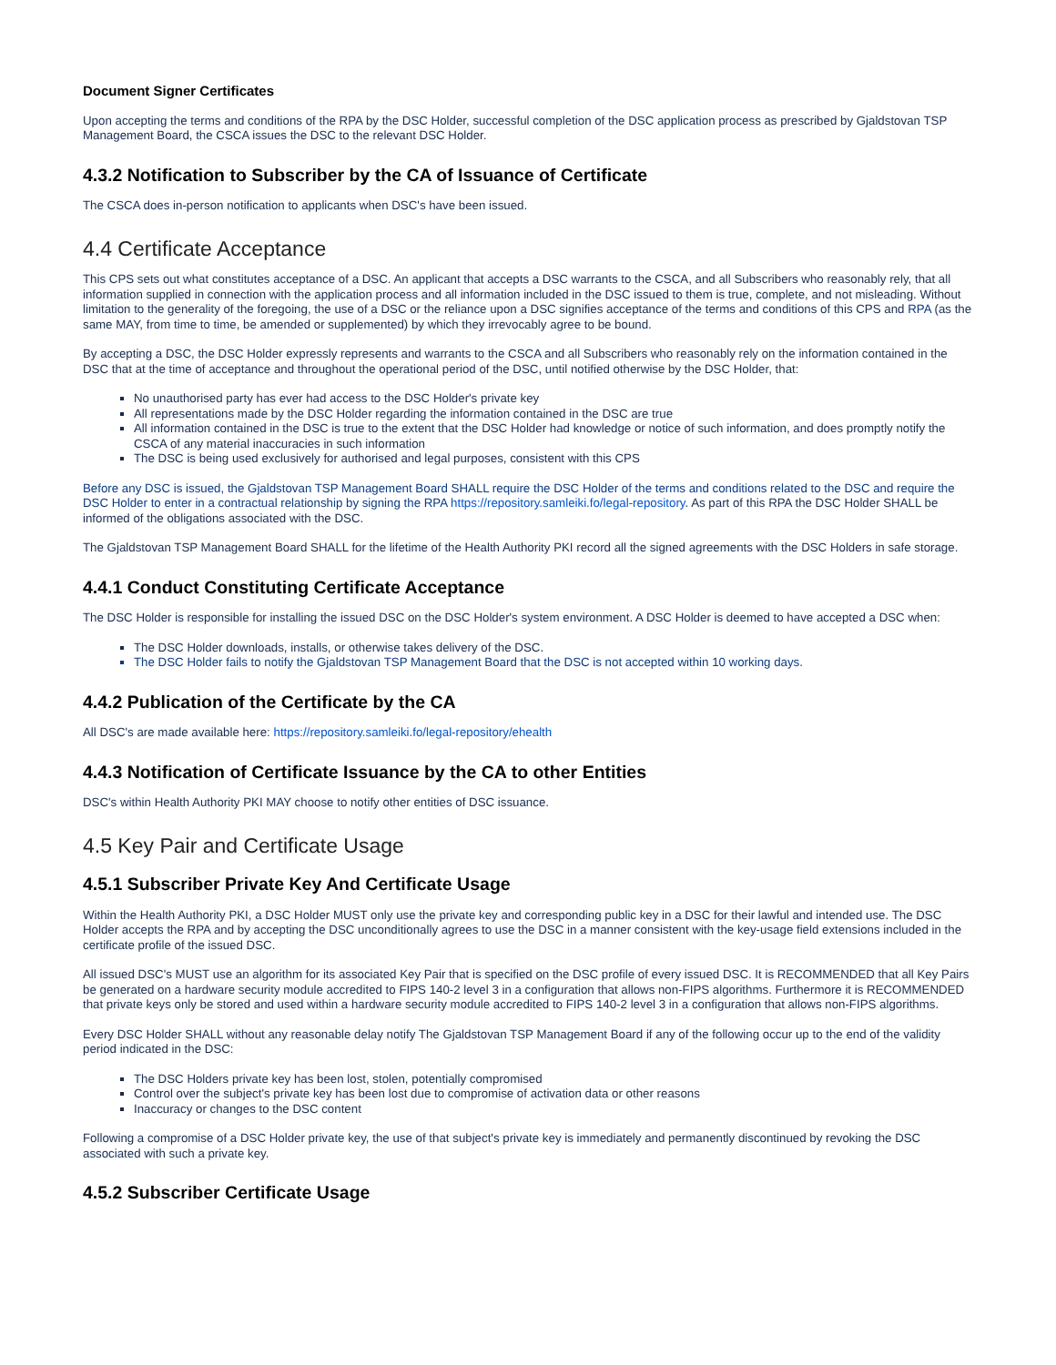Document Signer Certificates
Upon accepting the terms and conditions of the RPA by the DSC Holder, successful completion of the DSC application process as prescribed by Gjaldstovan TSP Management Board, the CSCA issues the DSC to the relevant DSC Holder.
4.3.2 Notification to Subscriber by the CA of Issuance of Certificate
The CSCA does in-person notification to applicants when DSC's have been issued.
4.4 Certificate Acceptance
This CPS sets out what constitutes acceptance of a DSC. An applicant that accepts a DSC warrants to the CSCA, and all Subscribers who reasonably rely, that all information supplied in connection with the application process and all information included in the DSC issued to them is true, complete, and not misleading. Without limitation to the generality of the foregoing, the use of a DSC or the reliance upon a DSC signifies acceptance of the terms and conditions of this CPS and RPA (as the same MAY, from time to time, be amended or supplemented) by which they irrevocably agree to be bound.
By accepting a DSC, the DSC Holder expressly represents and warrants to the CSCA and all Subscribers who reasonably rely on the information contained in the DSC that at the time of acceptance and throughout the operational period of the DSC, until notified otherwise by the DSC Holder, that:
No unauthorised party has ever had access to the DSC Holder's private key
All representations made by the DSC Holder regarding the information contained in the DSC are true
All information contained in the DSC is true to the extent that the DSC Holder had knowledge or notice of such information, and does promptly notify the CSCA of any material inaccuracies in such information
The DSC is being used exclusively for authorised and legal purposes, consistent with this CPS
Before any DSC is issued, the Gjaldstovan TSP Management Board SHALL require the DSC Holder of the terms and conditions related to the DSC and require the DSC Holder to enter in a contractual relationship by signing the RPA https://repository.samleiki.fo/legal-repository. As part of this RPA the DSC Holder SHALL be informed of the obligations associated with the DSC.
The Gjaldstovan TSP Management Board SHALL for the lifetime of the Health Authority PKI record all the signed agreements with the DSC Holders in safe storage.
4.4.1 Conduct Constituting Certificate Acceptance
The DSC Holder is responsible for installing the issued DSC on the DSC Holder's system environment. A DSC Holder is deemed to have accepted a DSC when:
The DSC Holder downloads, installs, or otherwise takes delivery of the DSC.
The DSC Holder fails to notify the Gjaldstovan TSP Management Board that the DSC is not accepted within 10 working days.
4.4.2 Publication of the Certificate by the CA
All DSC's are made available here: https://repository.samleiki.fo/legal-repository/ehealth
4.4.3 Notification of Certificate Issuance by the CA to other Entities
DSC's within Health Authority PKI MAY choose to notify other entities of DSC issuance.
4.5 Key Pair and Certificate Usage
4.5.1 Subscriber Private Key And Certificate Usage
Within the Health Authority PKI, a DSC Holder MUST only use the private key and corresponding public key in a DSC for their lawful and intended use. The DSC Holder accepts the RPA and by accepting the DSC unconditionally agrees to use the DSC in a manner consistent with the key-usage field extensions included in the certificate profile of the issued DSC.
All issued DSC's MUST use an algorithm for its associated Key Pair that is specified on the DSC profile of every issued DSC. It is RECOMMENDED that all Key Pairs be generated on a hardware security module accredited to FIPS 140-2 level 3 in a configuration that allows non-FIPS algorithms. Furthermore it is RECOMMENDED that private keys only be stored and used within a hardware security module accredited to FIPS 140-2 level 3 in a configuration that allows non-FIPS algorithms.
Every DSC Holder SHALL without any reasonable delay notify The Gjaldstovan TSP Management Board if any of the following occur up to the end of the validity period indicated in the DSC:
The DSC Holders private key has been lost, stolen, potentially compromised
Control over the subject's private key has been lost due to compromise of activation data or other reasons
Inaccuracy or changes to the DSC content
Following a compromise of a DSC Holder private key, the use of that subject's private key is immediately and permanently discontinued by revoking the DSC associated with such a private key.
4.5.2 Subscriber Certificate Usage